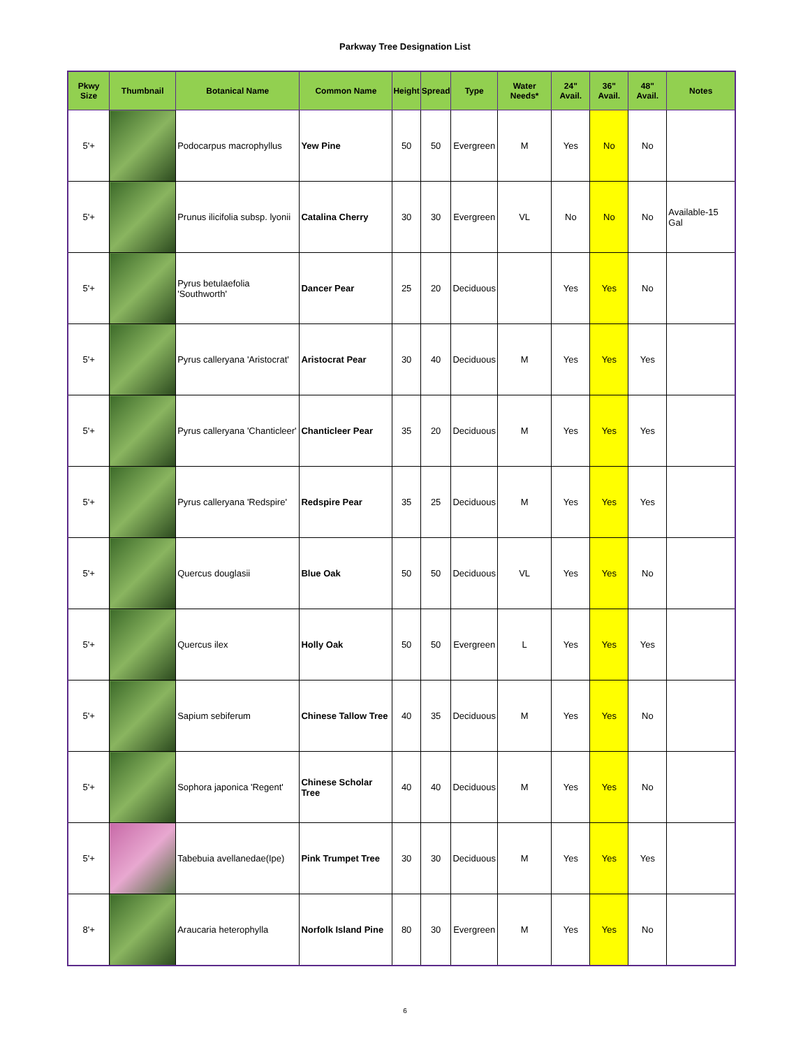Parkway Tree Designation List
| Pkwy Size | Thumbnail | Botanical Name | Common Name | Height | Spread | Type | Water Needs* | 24" Avail. | 36" Avail. | 48" Avail. | Notes |
| --- | --- | --- | --- | --- | --- | --- | --- | --- | --- | --- | --- |
| 5'+ | | Podocarpus macrophyllus | Yew Pine | 50 | 50 | Evergreen | M | Yes | No | No | |
| 5'+ | | Prunus ilicifolia subsp. lyonii | Catalina Cherry | 30 | 30 | Evergreen | VL | No | No | No | Available-15 Gal |
| 5'+ | | Pyrus betulaefolia 'Southworth' | Dancer Pear | 25 | 20 | Deciduous | | Yes | Yes | No | |
| 5'+ | | Pyrus calleryana 'Aristocrat' | Aristocrat Pear | 30 | 40 | Deciduous | M | Yes | Yes | Yes | |
| 5'+ | | Pyrus calleryana 'Chanticleer' | Chanticleer Pear | 35 | 20 | Deciduous | M | Yes | Yes | Yes | |
| 5'+ | | Pyrus calleryana 'Redspire' | Redspire Pear | 35 | 25 | Deciduous | M | Yes | Yes | Yes | |
| 5'+ | | Quercus douglasii | Blue Oak | 50 | 50 | Deciduous | VL | Yes | Yes | No | |
| 5'+ | | Quercus ilex | Holly Oak | 50 | 50 | Evergreen | L | Yes | Yes | Yes | |
| 5'+ | | Sapium sebiferum | Chinese Tallow Tree | 40 | 35 | Deciduous | M | Yes | Yes | No | |
| 5'+ | | Sophora japonica 'Regent' | Chinese Scholar Tree | 40 | 40 | Deciduous | M | Yes | Yes | No | |
| 5'+ | | Tabebuia avellanedae(Ipe) | Pink Trumpet Tree | 30 | 30 | Deciduous | M | Yes | Yes | Yes | |
| 8'+ | | Araucaria heterophylla | Norfolk Island Pine | 80 | 30 | Evergreen | M | Yes | Yes | No | |
6